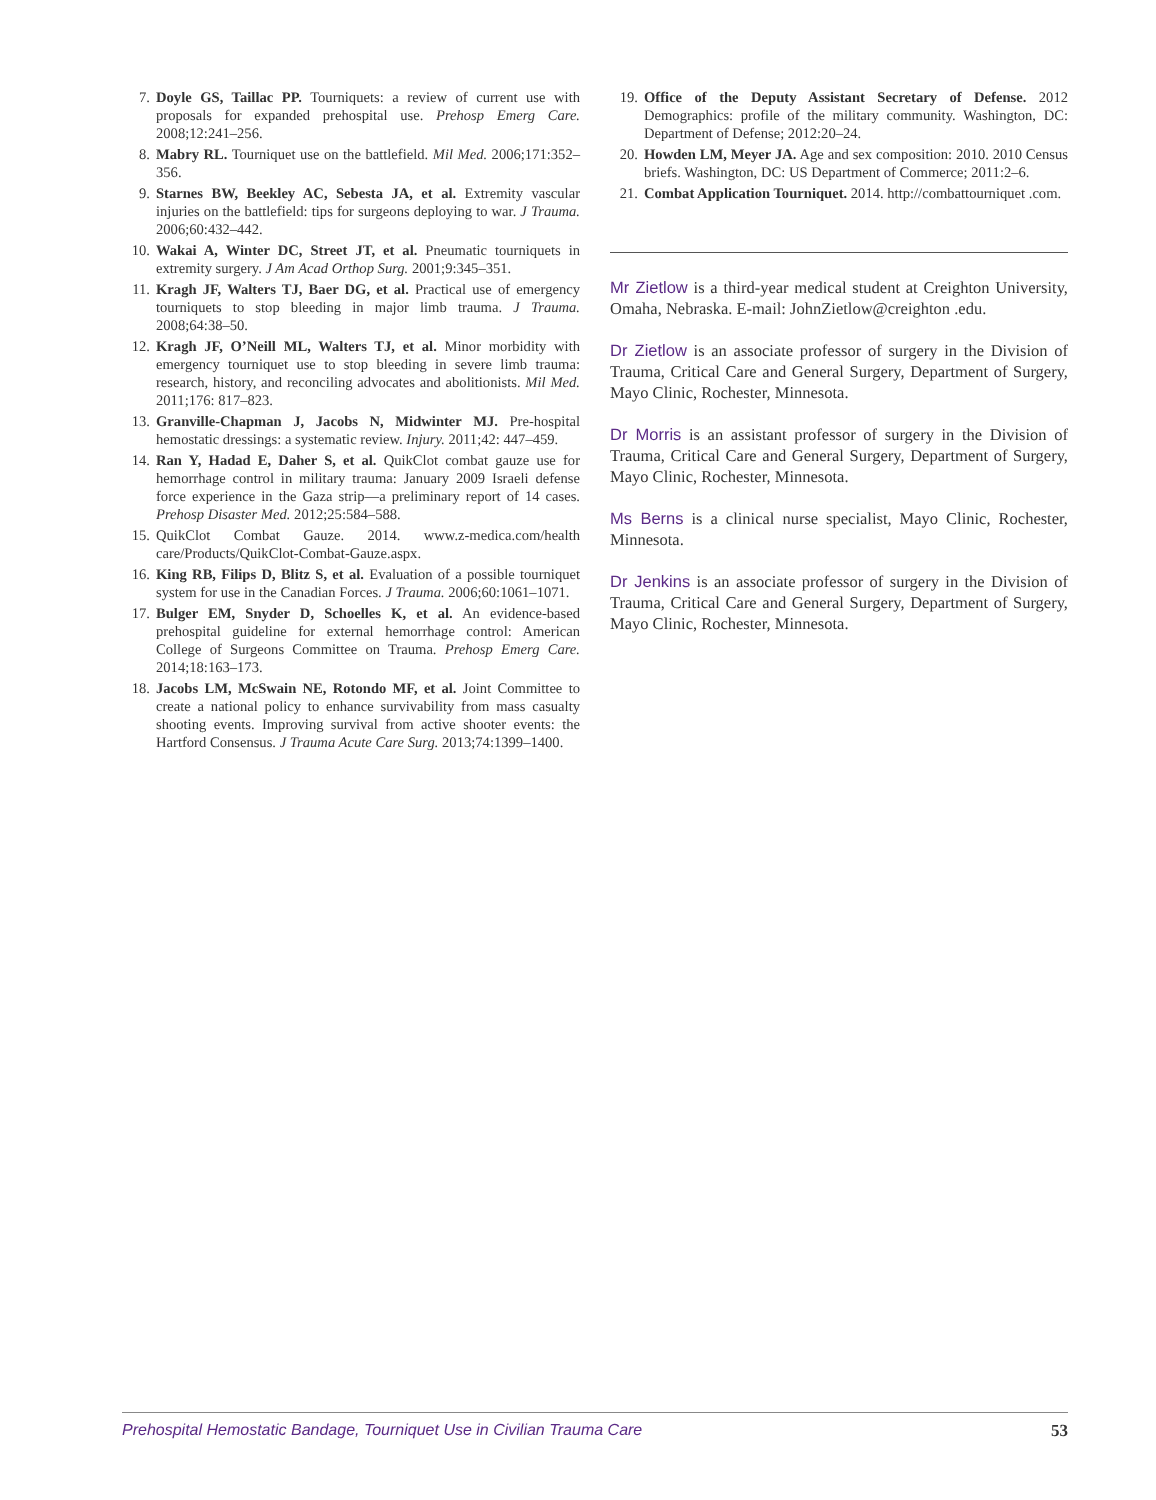7. Doyle GS, Taillac PP. Tourniquets: a review of current use with proposals for expanded prehospital use. Prehosp Emerg Care. 2008;12:241–256.
8. Mabry RL. Tourniquet use on the battlefield. Mil Med. 2006;171:352–356.
9. Starnes BW, Beekley AC, Sebesta JA, et al. Extremity vascular injuries on the battlefield: tips for surgeons deploying to war. J Trauma. 2006;60:432–442.
10. Wakai A, Winter DC, Street JT, et al. Pneumatic tourniquets in extremity surgery. J Am Acad Orthop Surg. 2001;9:345–351.
11. Kragh JF, Walters TJ, Baer DG, et al. Practical use of emergency tourniquets to stop bleeding in major limb trauma. J Trauma. 2008;64:38–50.
12. Kragh JF, O’Neill ML, Walters TJ, et al. Minor morbidity with emergency tourniquet use to stop bleeding in severe limb trauma: research, history, and reconciling advocates and abolitionists. Mil Med. 2011;176: 817–823.
13. Granville-Chapman J, Jacobs N, Midwinter MJ. Pre-hospital hemostatic dressings: a systematic review. Injury. 2011;42: 447–459.
14. Ran Y, Hadad E, Daher S, et al. QuikClot combat gauze use for hemorrhage control in military trauma: January 2009 Israeli defense force experience in the Gaza strip—a preliminary report of 14 cases. Prehosp Disaster Med. 2012;25:584–588.
15. QuikClot Combat Gauze. 2014. www.z-medica.com/health care/Products/QuikClot-Combat-Gauze.aspx.
16. King RB, Filips D, Blitz S, et al. Evaluation of a possible tourniquet system for use in the Canadian Forces. J Trauma. 2006;60:1061–1071.
17. Bulger EM, Snyder D, Schoelles K, et al. An evidence-based prehospital guideline for external hemorrhage control: American College of Surgeons Committee on Trauma. Prehosp Emerg Care. 2014;18:163–173.
18. Jacobs LM, McSwain NE, Rotondo MF, et al. Joint Committee to create a national policy to enhance survivability from mass casualty shooting events. Improving survival from active shooter events: the Hartford Consensus. J Trauma Acute Care Surg. 2013;74:1399–1400.
19. Office of the Deputy Assistant Secretary of Defense. 2012 Demographics: profile of the military community. Washington, DC: Department of Defense; 2012:20–24.
20. Howden LM, Meyer JA. Age and sex composition: 2010. 2010 Census briefs. Washington, DC: US Department of Commerce; 2011:2–6.
21. Combat Application Tourniquet. 2014. http://combattourniquet .com.
Mr Zietlow is a third-year medical student at Creighton University, Omaha, Nebraska. E-mail: JohnZietlow@creighton .edu.
Dr Zietlow is an associate professor of surgery in the Division of Trauma, Critical Care and General Surgery, Department of Surgery, Mayo Clinic, Rochester, Minnesota.
Dr Morris is an assistant professor of surgery in the Division of Trauma, Critical Care and General Surgery, Department of Surgery, Mayo Clinic, Rochester, Minnesota.
Ms Berns is a clinical nurse specialist, Mayo Clinic, Rochester, Minnesota.
Dr Jenkins is an associate professor of surgery in the Division of Trauma, Critical Care and General Surgery, Department of Surgery, Mayo Clinic, Rochester, Minnesota.
Prehospital Hemostatic Bandage, Tourniquet Use in Civilian Trauma Care 53